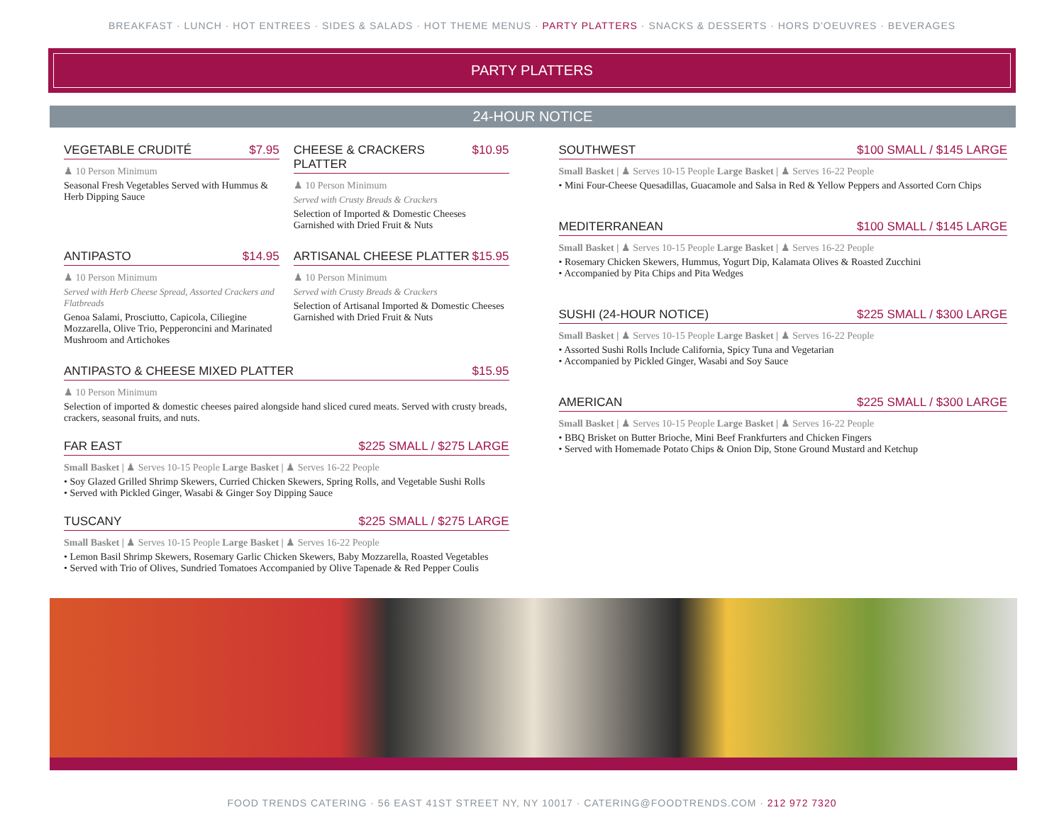BREAKFAST · LUNCH · HOT ENTREES · SIDES & SALADS · HOT THEME MENUS · PARTY PLATTERS · SNACKS & DESSERTS · HORS D'OEUVRES · BEVERAGES
PARTY PLATTERS
24-HOUR NOTICE
VEGETABLE CRUDITÉ $7.95
♟ 10 Person Minimum
Seasonal Fresh Vegetables Served with Hummus & Herb Dipping Sauce
CHEESE & CRACKERS PLATTER $10.95
♟ 10 Person Minimum
Served with Crusty Breads & Crackers
Selection of Imported & Domestic Cheeses Garnished with Dried Fruit & Nuts
ANTIPASTO $14.95
♟ 10 Person Minimum
Served with Herb Cheese Spread, Assorted Crackers and Flatbreads
Genoa Salami, Prosciutto, Capicola, Ciliegine Mozzarella, Olive Trio, Pepperoncini and Marinated Mushroom and Artichokes
ARTISANAL CHEESE PLATTER $15.95
♟ 10 Person Minimum
Served with Crusty Breads & Crackers
Selection of Artisanal Imported & Domestic Cheeses Garnished with Dried Fruit & Nuts
ANTIPASTO & CHEESE MIXED PLATTER $15.95
♟ 10 Person Minimum
Selection of imported & domestic cheeses paired alongside hand sliced cured meats. Served with crusty breads, crackers, seasonal fruits, and nuts.
FAR EAST $225 SMALL / $275 LARGE
Small Basket | ♟ Serves 10-15 People Large Basket | ♟ Serves 16-22 People
• Soy Glazed Grilled Shrimp Skewers, Curried Chicken Skewers, Spring Rolls, and Vegetable Sushi Rolls
• Served with Pickled Ginger, Wasabi & Ginger Soy Dipping Sauce
TUSCANY $225 SMALL / $275 LARGE
Small Basket | ♟ Serves 10-15 People Large Basket | ♟ Serves 16-22 People
• Lemon Basil Shrimp Skewers, Rosemary Garlic Chicken Skewers, Baby Mozzarella, Roasted Vegetables
• Served with Trio of Olives, Sundried Tomatoes Accompanied by Olive Tapenade & Red Pepper Coulis
SOUTHWEST $100 SMALL / $145 LARGE
Small Basket | ♟ Serves 10-15 People Large Basket | ♟ Serves 16-22 People
• Mini Four-Cheese Quesadillas, Guacamole and Salsa in Red & Yellow Peppers and Assorted Corn Chips
MEDITERRANEAN $100 SMALL / $145 LARGE
Small Basket | ♟ Serves 10-15 People Large Basket | ♟ Serves 16-22 People
• Rosemary Chicken Skewers, Hummus, Yogurt Dip, Kalamata Olives & Roasted Zucchini
• Accompanied by Pita Chips and Pita Wedges
SUSHI (24-HOUR NOTICE) $225 SMALL / $300 LARGE
Small Basket | ♟ Serves 10-15 People Large Basket | ♟ Serves 16-22 People
• Assorted Sushi Rolls Include California, Spicy Tuna and Vegetarian
• Accompanied by Pickled Ginger, Wasabi and Soy Sauce
AMERICAN $225 SMALL / $300 LARGE
Small Basket | ♟ Serves 10-15 People Large Basket | ♟ Serves 16-22 People
• BBQ Brisket on Butter Brioche, Mini Beef Frankfurters and Chicken Fingers
• Served with Homemade Potato Chips & Onion Dip, Stone Ground Mustard and Ketchup
FOOD TRENDS CATERING · 56 EAST 41ST STREET NY, NY 10017 · CATERING@FOODTRENDS.COM · 212 972 7320